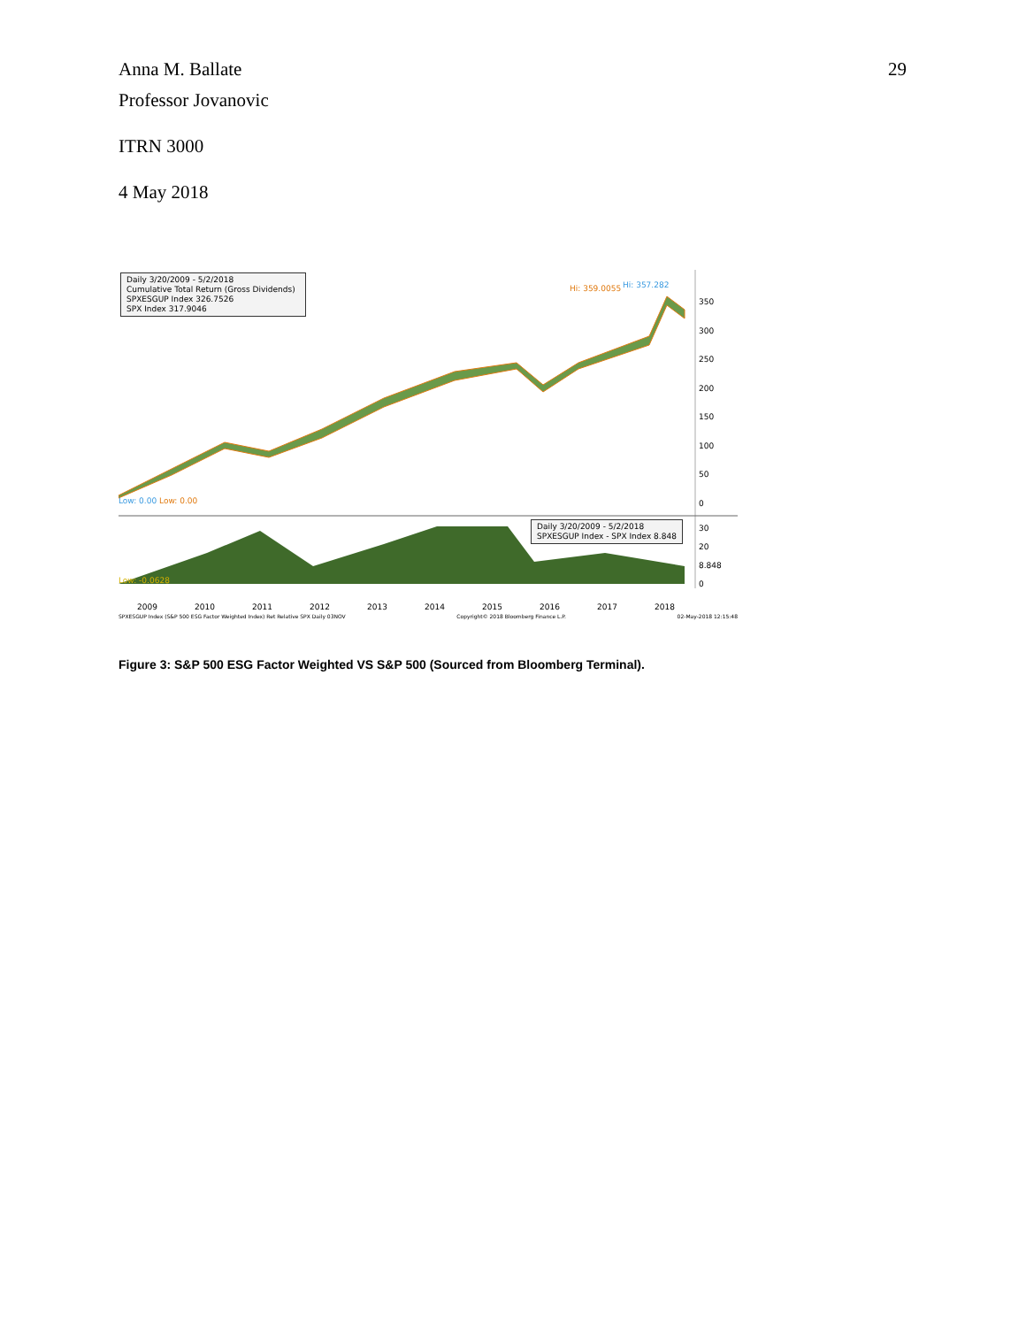Anna M. Ballate 29
Professor Jovanovic
ITRN 3000
4 May 2018
Daily 3/20/2009 - 5/2/2018
Cumulative Total Return (Gross Dividends)
SPXESGUP Index 326.7526
SPX Index 317.9046
Hi: 359.0055 Hi: 357.282
Low: 0.00 Low: 0.00
Daily 3/20/2009 - 5/2/2018
SPXESGUP Index - SPX Index 8.848
Low: -0.0628
350
300
250
200
150
100
50
0
30
20
8.848
0
2009 2010 2011 2012 2013 2014 2015 2016 2017 2018
SPXESGUP Index (S&P 500 ESG Factor Weighted Index) Ret Relative SPX Daily 03NOV Copyright© 2018 Bloomberg Finance L.P. 02-May-2018 12:15:48
Figure 3: S&P 500 ESG Factor Weighted VS S&P 500 (Sourced from Bloomberg Terminal).